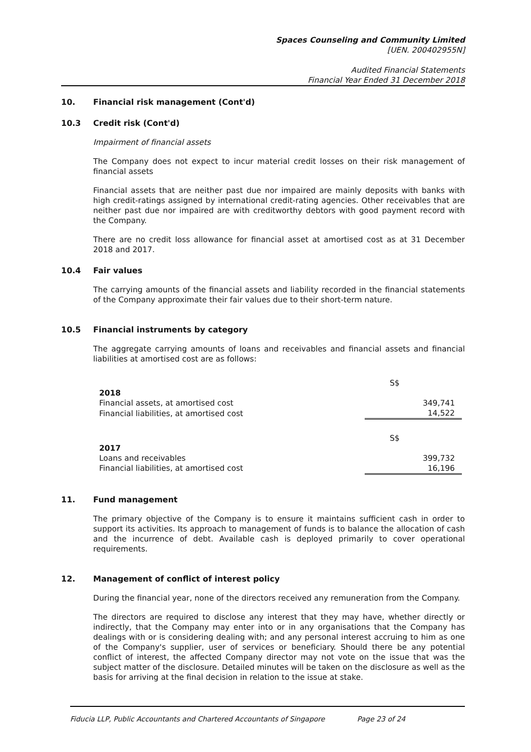Spaces Counseling and Community Limited
[UEN. 200402955N]
Audited Financial Statements
Financial Year Ended 31 December 2018
10. Financial risk management (Cont'd)
10.3 Credit risk (Cont'd)
Impairment of financial assets
The Company does not expect to incur material credit losses on their risk management of financial assets
Financial assets that are neither past due nor impaired are mainly deposits with banks with high credit-ratings assigned by international credit-rating agencies. Other receivables that are neither past due nor impaired are with creditworthy debtors with good payment record with the Company.
There are no credit loss allowance for financial asset at amortised cost as at 31 December 2018 and 2017.
10.4 Fair values
The carrying amounts of the financial assets and liability recorded in the financial statements of the Company approximate their fair values due to their short-term nature.
10.5 Financial instruments by category
The aggregate carrying amounts of loans and receivables and financial assets and financial liabilities at amortised cost are as follows:
| | S$ |
| 2018 | |
| Financial assets, at amortised cost | 349,741 |
| Financial liabilities, at amortised cost | 14,522 |
| | S$ |
| 2017 | |
| Loans and receivables | 399,732 |
| Financial liabilities, at amortised cost | 16,196 |
11. Fund management
The primary objective of the Company is to ensure it maintains sufficient cash in order to support its activities. Its approach to management of funds is to balance the allocation of cash and the incurrence of debt. Available cash is deployed primarily to cover operational requirements.
12. Management of conflict of interest policy
During the financial year, none of the directors received any remuneration from the Company.
The directors are required to disclose any interest that they may have, whether directly or indirectly, that the Company may enter into or in any organisations that the Company has dealings with or is considering dealing with; and any personal interest accruing to him as one of the Company's supplier, user of services or beneficiary. Should there be any potential conflict of interest, the affected Company director may not vote on the issue that was the subject matter of the disclosure. Detailed minutes will be taken on the disclosure as well as the basis for arriving at the final decision in relation to the issue at stake.
Fiducia LLP, Public Accountants and Chartered Accountants of Singapore Page 23 of 24